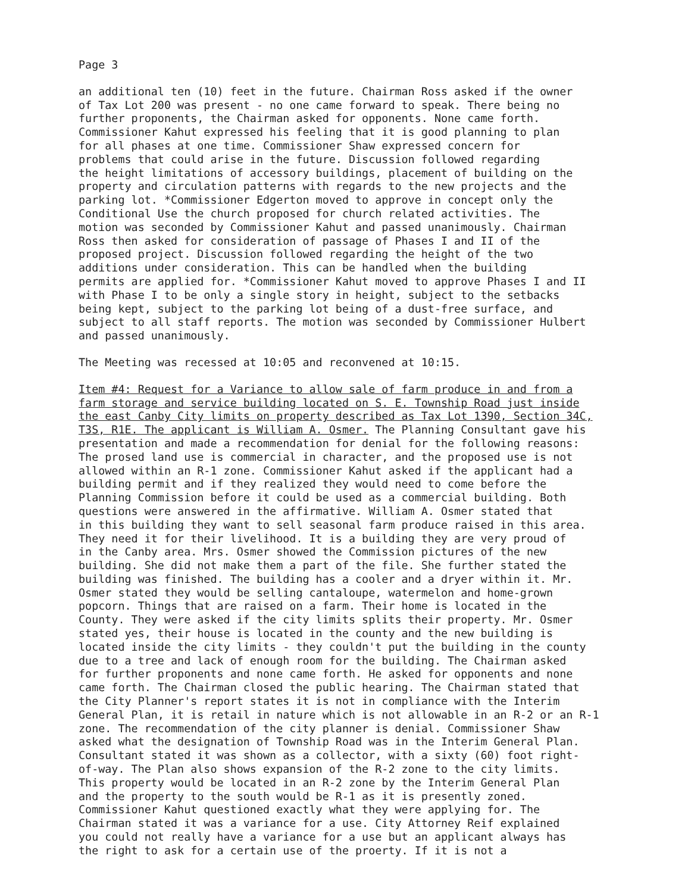Page 3
an additional ten (10) feet in the future. Chairman Ross asked if the owner of Tax Lot 200 was present - no one came forward to speak. There being no further proponents, the Chairman asked for opponents. None came forth. Commissioner Kahut expressed his feeling that it is good planning to plan for all phases at one time. Commissioner Shaw expressed concern for problems that could arise in the future. Discussion followed regarding the height limitations of accessory buildings, placement of building on the property and circulation patterns with regards to the new projects and the parking lot. *Commissioner Edgerton moved to approve in concept only the Conditional Use the church proposed for church related activities. The motion was seconded by Commissioner Kahut and passed unanimously. Chairman Ross then asked for consideration of passage of Phases I and II of the proposed project. Discussion followed regarding the height of the two additions under consideration. This can be handled when the building permits are applied for. *Commissioner Kahut moved to approve Phases I and II with Phase I to be only a single story in height, subject to the setbacks being kept, subject to the parking lot being of a dust-free surface, and subject to all staff reports. The motion was seconded by Commissioner Hulbert and passed unanimously.
The Meeting was recessed at 10:05 and reconvened at 10:15.
Item #4: Request for a Variance to allow sale of farm produce in and from a farm storage and service building located on S. E. Township Road just inside the east Canby City limits on property described as Tax Lot 1390, Section 34C, T3S, R1E. The applicant is William A. Osmer. The Planning Consultant gave his presentation and made a recommendation for denial for the following reasons: The prosed land use is commercial in character, and the proposed use is not allowed within an R-1 zone. Commissioner Kahut asked if the applicant had a building permit and if they realized they would need to come before the Planning Commission before it could be used as a commercial building. Both questions were answered in the affirmative. William A. Osmer stated that in this building they want to sell seasonal farm produce raised in this area. They need it for their livelihood. It is a building they are very proud of in the Canby area. Mrs. Osmer showed the Commission pictures of the new building. She did not make them a part of the file. She further stated the building was finished. The building has a cooler and a dryer within it. Mr. Osmer stated they would be selling cantaloupe, watermelon and home-grown popcorn. Things that are raised on a farm. Their home is located in the County. They were asked if the city limits splits their property. Mr. Osmer stated yes, their house is located in the county and the new building is located inside the city limits - they couldn't put the building in the county due to a tree and lack of enough room for the building. The Chairman asked for further proponents and none came forth. He asked for opponents and none came forth. The Chairman closed the public hearing. The Chairman stated that the City Planner's report states it is not in compliance with the Interim General Plan, it is retail in nature which is not allowable in an R-2 or an R-1 zone. The recommendation of the city planner is denial. Commissioner Shaw asked what the designation of Township Road was in the Interim General Plan. Consultant stated it was shown as a collector, with a sixty (60) foot right- of-way. The Plan also shows expansion of the R-2 zone to the city limits. This property would be located in an R-2 zone by the Interim General Plan and the property to the south would be R-1 as it is presently zoned. Commissioner Kahut questioned exactly what they were applying for. The Chairman stated it was a variance for a use. City Attorney Reif explained you could not really have a variance for a use but an applicant always has the right to ask for a certain use of the proerty. If it is not a